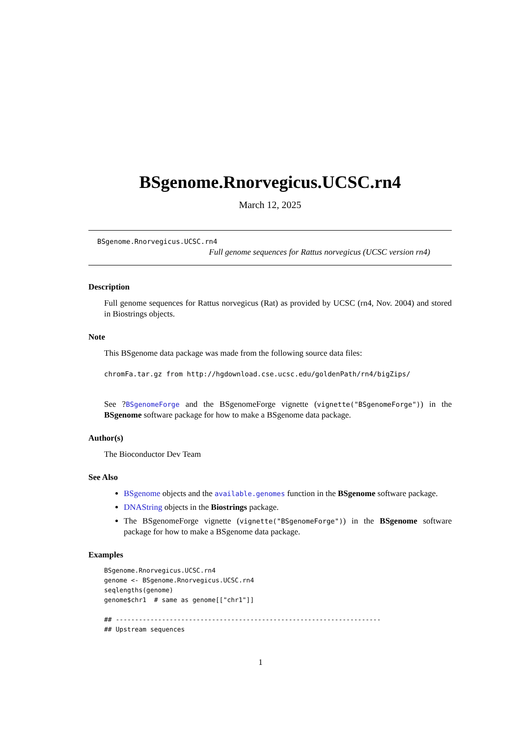BSgenome.Rnorvegicus.UCSC.rn4
March 12, 2025
BSgenome.Rnorvegicus.UCSC.rn4
Full genome sequences for Rattus norvegicus (UCSC version rn4)
Description
Full genome sequences for Rattus norvegicus (Rat) as provided by UCSC (rn4, Nov. 2004) and stored in Biostrings objects.
Note
This BSgenome data package was made from the following source data files:
chromFa.tar.gz from http://hgdownload.cse.ucsc.edu/goldenPath/rn4/bigZips/
See ?BSgenomeForge and the BSgenomeForge vignette (vignette("BSgenomeForge")) in the BSgenome software package for how to make a BSgenome data package.
Author(s)
The Bioconductor Dev Team
See Also
BSgenome objects and the available.genomes function in the BSgenome software package.
DNAString objects in the Biostrings package.
The BSgenomeForge vignette (vignette("BSgenomeForge")) in the BSgenome software package for how to make a BSgenome data package.
Examples
BSgenome.Rnorvegicus.UCSC.rn4
genome <- BSgenome.Rnorvegicus.UCSC.rn4
seqlengths(genome)
genome$chr1  # same as genome[["chr1"]]

## ---------------------------------------------------------------------
## Upstream sequences
1